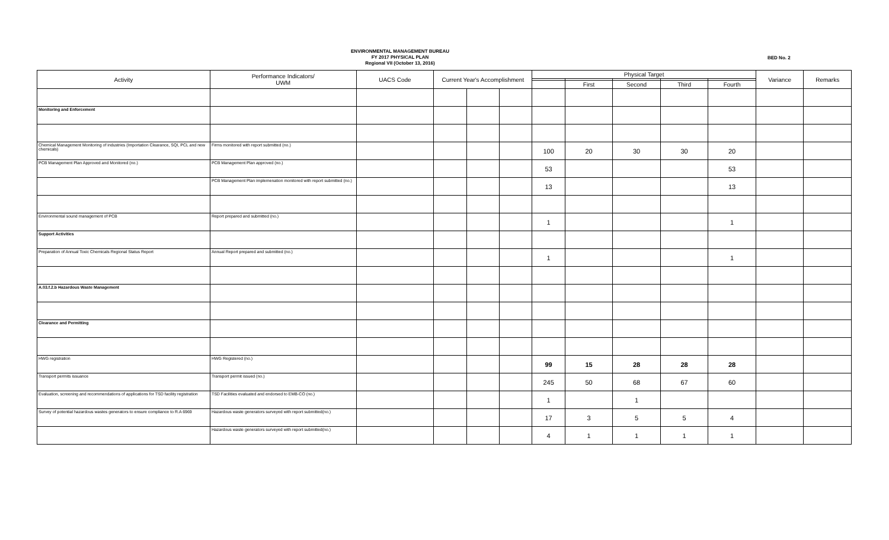ENVIRONMENTAL MANAGEMENT BUREAU
FY 2017 PHYSICAL PLAN
Regional VII (October 13, 2016)
BED No. 2
| Activity | Performance Indicators/ UWM | UACS Code | Current Year's Accomplishment | | | Physical Target | | | | | Variance | Remarks |
| --- | --- | --- | --- | --- | --- | --- | --- | --- | --- | --- | --- | --- |
| | | | | | | | First | Second | Third | Fourth | | |
| Monitoring and Enforcement | | | | | | | | | | | | |
| Chemical Management Monitoring of industries (Importation Clearance, SQI, PCL and new chemicals) | Firms monitored with report submitted (no.) | | | | | 100 | 20 | 30 | 30 | 20 | | |
| PCB Management Plan Approved and Monitored (no.) | PCB Management Plan approved (no.) | | | | | 53 | | | | 53 | | |
| | PCB Management Plan implemenation monitored with report submitted (no.) | | | | | 13 | | | | 13 | | |
| Environmental sound management of PCB | Report prepared and submitted (no.) | | | | | 1 | | | | 1 | | |
| Support Activities | | | | | | | | | | | | |
| Preparation of Annual Toxic Chemicals Regional Status Report | Annual Report prepared and submitted (no.) | | | | | 1 | | | | 1 | | |
| A.03.f.2.b Hazardous Waste Management | | | | | | | | | | | | |
| Clearance and Permitting | | | | | | | | | | | | |
| HWG registration | HWG Registered (no.) | | | | | 99 | 15 | 28 | 28 | 28 | | |
| Transport permits issuance | Transport permit issued (no.) | | | | | 245 | 50 | 68 | 67 | 60 | | |
| Evaluation, screening and recommendations of applications for TSD facility registration | TSD Facilities evaluated and endorsed to EMB-CO (no.) | | | | | 1 | | 1 | | | | |
| Survey of potential hazardous wastes generators to ensure compliance to R.A 6969 | Hazardous waste generators surveyed with report submitted(no.) | | | | | 17 | 3 | 5 | 5 | 4 | | |
| | Hazardous waste generators surveyed with report submitted(no.) | | | | | 4 | 1 | 1 | 1 | 1 | | |